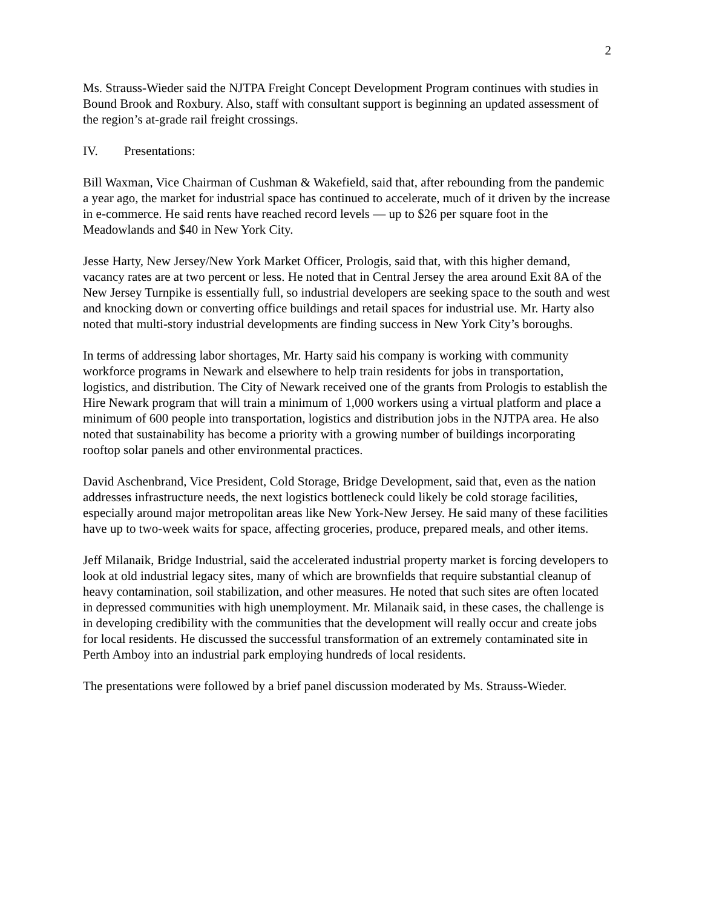2
Ms. Strauss-Wieder said the NJTPA Freight Concept Development Program continues with studies in Bound Brook and Roxbury. Also, staff with consultant support is beginning an updated assessment of the region’s at-grade rail freight crossings.
IV. Presentations:
Bill Waxman, Vice Chairman of Cushman & Wakefield, said that, after rebounding from the pandemic a year ago, the market for industrial space has continued to accelerate, much of it driven by the increase in e-commerce. He said rents have reached record levels — up to $26 per square foot in the Meadowlands and $40 in New York City.
Jesse Harty, New Jersey/New York Market Officer, Prologis, said that, with this higher demand, vacancy rates are at two percent or less. He noted that in Central Jersey the area around Exit 8A of the New Jersey Turnpike is essentially full, so industrial developers are seeking space to the south and west and knocking down or converting office buildings and retail spaces for industrial use. Mr. Harty also noted that multi-story industrial developments are finding success in New York City’s boroughs.
In terms of addressing labor shortages, Mr. Harty said his company is working with community workforce programs in Newark and elsewhere to help train residents for jobs in transportation, logistics, and distribution. The City of Newark received one of the grants from Prologis to establish the Hire Newark program that will train a minimum of 1,000 workers using a virtual platform and place a minimum of 600 people into transportation, logistics and distribution jobs in the NJTPA area. He also noted that sustainability has become a priority with a growing number of buildings incorporating rooftop solar panels and other environmental practices.
David Aschenbrand, Vice President, Cold Storage, Bridge Development, said that, even as the nation addresses infrastructure needs, the next logistics bottleneck could likely be cold storage facilities, especially around major metropolitan areas like New York-New Jersey. He said many of these facilities have up to two-week waits for space, affecting groceries, produce, prepared meals, and other items.
Jeff Milanaik, Bridge Industrial, said the accelerated industrial property market is forcing developers to look at old industrial legacy sites, many of which are brownfields that require substantial cleanup of heavy contamination, soil stabilization, and other measures. He noted that such sites are often located in depressed communities with high unemployment. Mr. Milanaik said, in these cases, the challenge is in developing credibility with the communities that the development will really occur and create jobs for local residents. He discussed the successful transformation of an extremely contaminated site in Perth Amboy into an industrial park employing hundreds of local residents.
The presentations were followed by a brief panel discussion moderated by Ms. Strauss-Wieder.